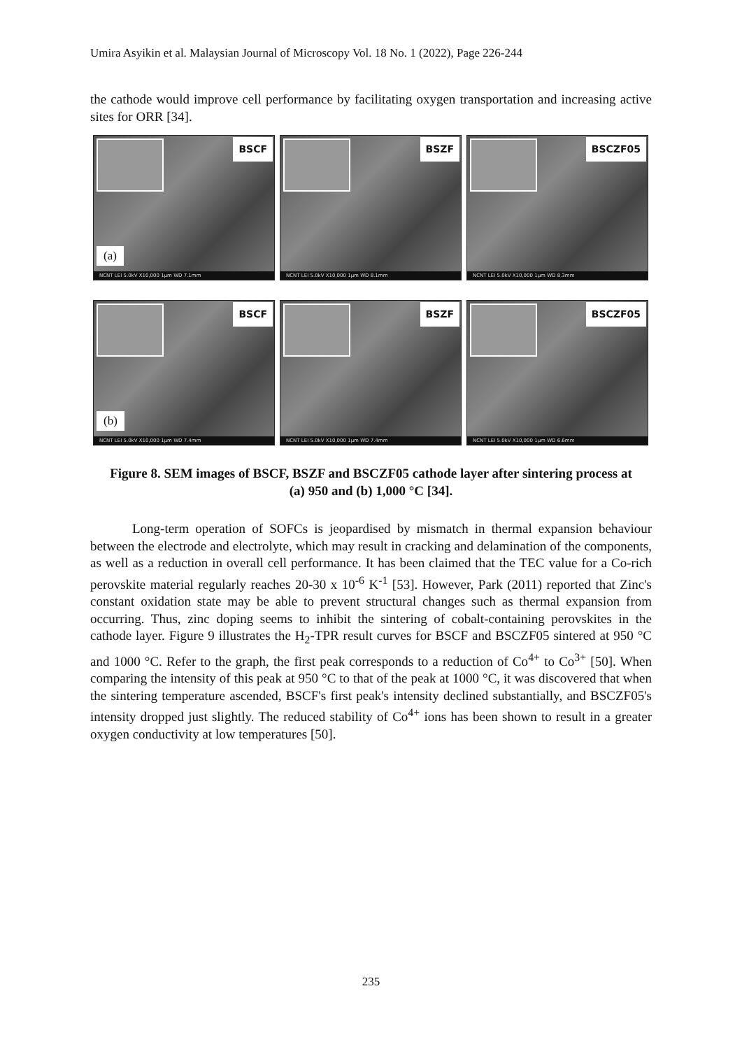Umira Asyikin et al. Malaysian Journal of Microscopy Vol. 18 No. 1 (2022), Page 226-244
the cathode would improve cell performance by facilitating oxygen transportation and increasing active sites for ORR [34].
BSCF
(a)
NCNT LEI 5.0kV X10,000 1μm WD 7.1mm
BSZF
NCNT LEI 5.0kV X10,000 1μm WD 8.1mm
BSCZF05
NCNT LEI 5.0kV X10,000 1μm WD 8.3mm
BSCF
(b)
NCNT LEI 5.0kV X10,000 1μm WD 7.4mm
BSZF
NCNT LEI 5.0kV X10,000 1μm WD 7.4mm
BSCZF05
NCNT LEI 5.0kV X10,000 1μm WD 6.6mm
Figure 8. SEM images of BSCF, BSZF and BSCZF05 cathode layer after sintering process at (a) 950 and (b) 1,000 °C [34].
Long-term operation of SOFCs is jeopardised by mismatch in thermal expansion behaviour between the electrode and electrolyte, which may result in cracking and delamination of the components, as well as a reduction in overall cell performance. It has been claimed that the TEC value for a Co-rich perovskite material regularly reaches 20-30 x 10<sup>-6</sup> K<sup>-1</sup> [53]. However, Park (2011) reported that Zinc's constant oxidation state may be able to prevent structural changes such as thermal expansion from occurring. Thus, zinc doping seems to inhibit the sintering of cobalt-containing perovskites in the cathode layer. Figure 9 illustrates the H<sub>2</sub>-TPR result curves for BSCF and BSCZF05 sintered at 950 °C and 1000 °C. Refer to the graph, the first peak corresponds to a reduction of Co<sup>4+</sup> to Co<sup>3+</sup> [50]. When comparing the intensity of this peak at 950 °C to that of the peak at 1000 °C, it was discovered that when the sintering temperature ascended, BSCF's first peak's intensity declined substantially, and BSCZF05's intensity dropped just slightly. The reduced stability of Co<sup>4+</sup> ions has been shown to result in a greater oxygen conductivity at low temperatures [50].
235